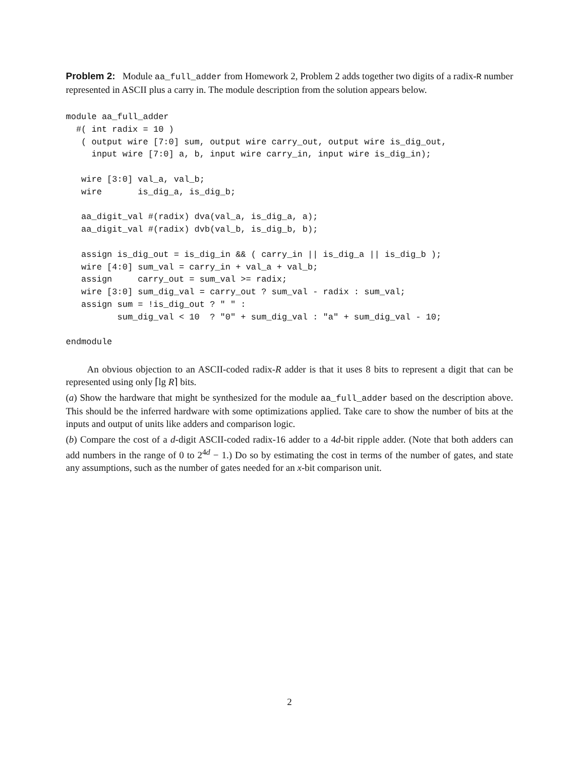Problem 2: Module aa_full_adder from Homework 2, Problem 2 adds together two digits of a radix-R number represented in ASCII plus a carry in. The module description from the solution appears below.
module aa_full_adder
  #( int radix = 10 )
   ( output wire [7:0] sum, output wire carry_out, output wire is_dig_out,
     input wire [7:0] a, b, input wire carry_in, input wire is_dig_in);

   wire [3:0] val_a, val_b;
   wire       is_dig_a, is_dig_b;

   aa_digit_val #(radix) dva(val_a, is_dig_a, a);
   aa_digit_val #(radix) dvb(val_b, is_dig_b, b);

   assign is_dig_out = is_dig_in && ( carry_in || is_dig_a || is_dig_b );
   wire [4:0] sum_val = carry_in + val_a + val_b;
   assign     carry_out = sum_val >= radix;
   wire [3:0] sum_dig_val = carry_out ? sum_val - radix : sum_val;
   assign sum = !is_dig_out ? " " :
          sum_dig_val < 10  ? "0" + sum_dig_val : "a" + sum_dig_val - 10;

endmodule
An obvious objection to an ASCII-coded radix-R adder is that it uses 8 bits to represent a digit that can be represented using only ⌈lg R⌉ bits.
(a) Show the hardware that might be synthesized for the module aa_full_adder based on the description above. This should be the inferred hardware with some optimizations applied. Take care to show the number of bits at the inputs and output of units like adders and comparison logic.
(b) Compare the cost of a d-digit ASCII-coded radix-16 adder to a 4d-bit ripple adder. (Note that both adders can add numbers in the range of 0 to 2<sup>4d</sup> − 1.) Do so by estimating the cost in terms of the number of gates, and state any assumptions, such as the number of gates needed for an x-bit comparison unit.
2